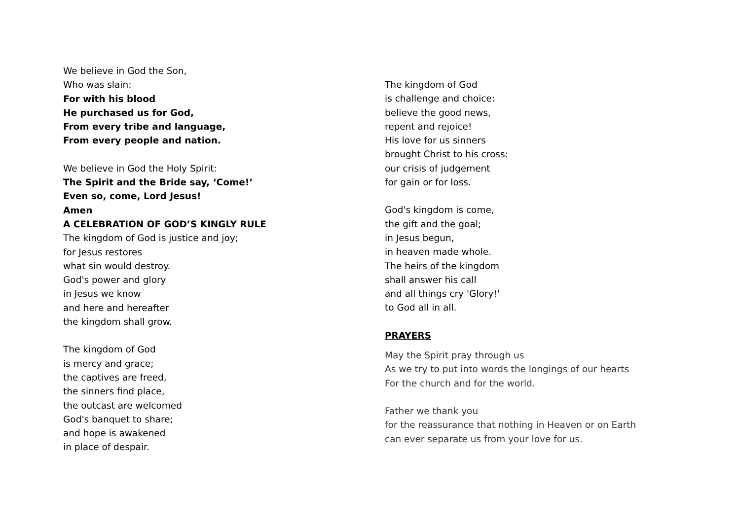We believe in God the Son,
Who was slain:
For with his blood
He purchased us for God,
From every tribe and language,
From every people and nation.
We believe in God the Holy Spirit:
The Spirit and the Bride say, ‘Come!’
Even so, come, Lord Jesus!
Amen
A CELEBRATION OF GOD’S KINGLY RULE
The kingdom of God is justice and joy;
for Jesus restores
what sin would destroy.
God's power and glory
in Jesus we know
and here and hereafter
the kingdom shall grow.
The kingdom of God
is mercy and grace;
the captives are freed,
the sinners find place,
the outcast are welcomed
God's banquet to share;
and hope is awakened
in place of despair.
The kingdom of God
is challenge and choice:
believe the good news,
repent and rejoice!
His love for us sinners
brought Christ to his cross:
our crisis of judgement
for gain or for loss.
God's kingdom is come,
the gift and the goal;
in Jesus begun,
in heaven made whole.
The heirs of the kingdom
shall answer his call
and all things cry 'Glory!'
to God all in all.
PRAYERS
May the Spirit pray through us
As we try to put into words the longings of our hearts
For the church and for the world.
Father we thank you
for the reassurance that nothing in Heaven or on Earth
can ever separate us from your love for us.